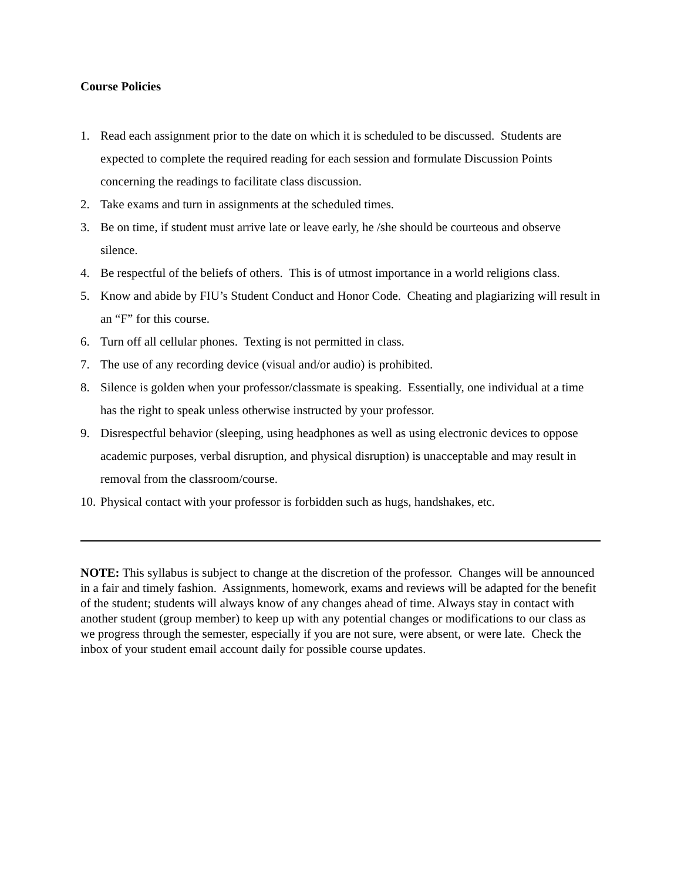Course Policies
1. Read each assignment prior to the date on which it is scheduled to be discussed. Students are expected to complete the required reading for each session and formulate Discussion Points concerning the readings to facilitate class discussion.
2. Take exams and turn in assignments at the scheduled times.
3. Be on time, if student must arrive late or leave early, he /she should be courteous and observe silence.
4. Be respectful of the beliefs of others. This is of utmost importance in a world religions class.
5. Know and abide by FIU’s Student Conduct and Honor Code. Cheating and plagiarizing will result in an “F” for this course.
6. Turn off all cellular phones. Texting is not permitted in class.
7. The use of any recording device (visual and/or audio) is prohibited.
8. Silence is golden when your professor/classmate is speaking. Essentially, one individual at a time has the right to speak unless otherwise instructed by your professor.
9. Disrespectful behavior (sleeping, using headphones as well as using electronic devices to oppose academic purposes, verbal disruption, and physical disruption) is unacceptable and may result in removal from the classroom/course.
10. Physical contact with your professor is forbidden such as hugs, handshakes, etc.
NOTE: This syllabus is subject to change at the discretion of the professor. Changes will be announced in a fair and timely fashion. Assignments, homework, exams and reviews will be adapted for the benefit of the student; students will always know of any changes ahead of time. Always stay in contact with another student (group member) to keep up with any potential changes or modifications to our class as we progress through the semester, especially if you are not sure, were absent, or were late. Check the inbox of your student email account daily for possible course updates.